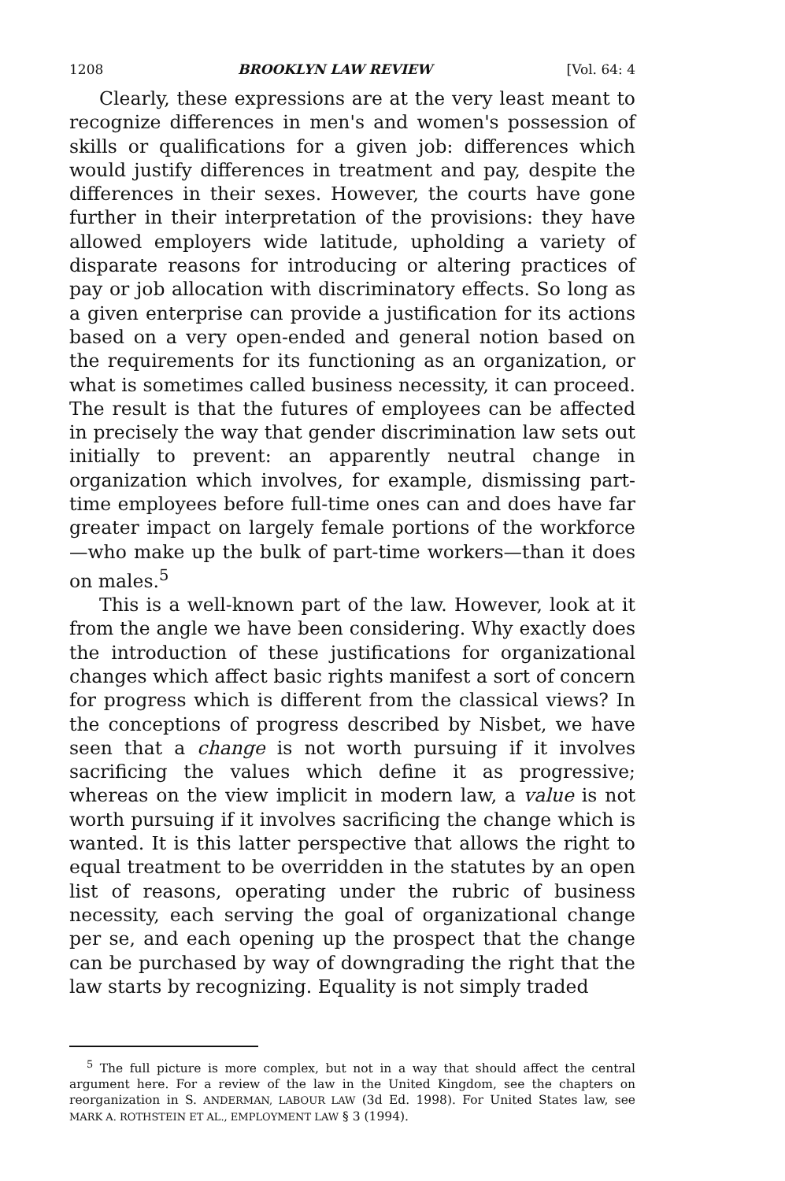1208 BROOKLYN LAW REVIEW [Vol. 64: 4
Clearly, these expressions are at the very least meant to recognize differences in men's and women's possession of skills or qualifications for a given job: differences which would justify differences in treatment and pay, despite the differences in their sexes. However, the courts have gone further in their interpretation of the provisions: they have allowed employers wide latitude, upholding a variety of disparate reasons for introducing or altering practices of pay or job allocation with discriminatory effects. So long as a given enterprise can provide a justification for its actions based on a very open-ended and general notion based on the requirements for its functioning as an organization, or what is sometimes called business necessity, it can proceed. The result is that the futures of employees can be affected in precisely the way that gender discrimination law sets out initially to prevent: an apparently neutral change in organization which involves, for example, dismissing part-time employees before full-time ones can and does have far greater impact on largely female portions of the workforce—who make up the bulk of part-time workers—than it does on males.<sup>5</sup>
This is a well-known part of the law. However, look at it from the angle we have been considering. Why exactly does the introduction of these justifications for organizational changes which affect basic rights manifest a sort of concern for progress which is different from the classical views? In the conceptions of progress described by Nisbet, we have seen that a change is not worth pursuing if it involves sacrificing the values which define it as progressive; whereas on the view implicit in modern law, a value is not worth pursuing if it involves sacrificing the change which is wanted. It is this latter perspective that allows the right to equal treatment to be overridden in the statutes by an open list of reasons, operating under the rubric of business necessity, each serving the goal of organizational change per se, and each opening up the prospect that the change can be purchased by way of downgrading the right that the law starts by recognizing. Equality is not simply traded
<sup>5</sup> The full picture is more complex, but not in a way that should affect the central argument here. For a review of the law in the United Kingdom, see the chapters on reorganization in S. ANDERMAN, LABOUR LAW (3d Ed. 1998). For United States law, see MARK A. ROTHSTEIN ET AL., EMPLOYMENT LAW § 3 (1994).